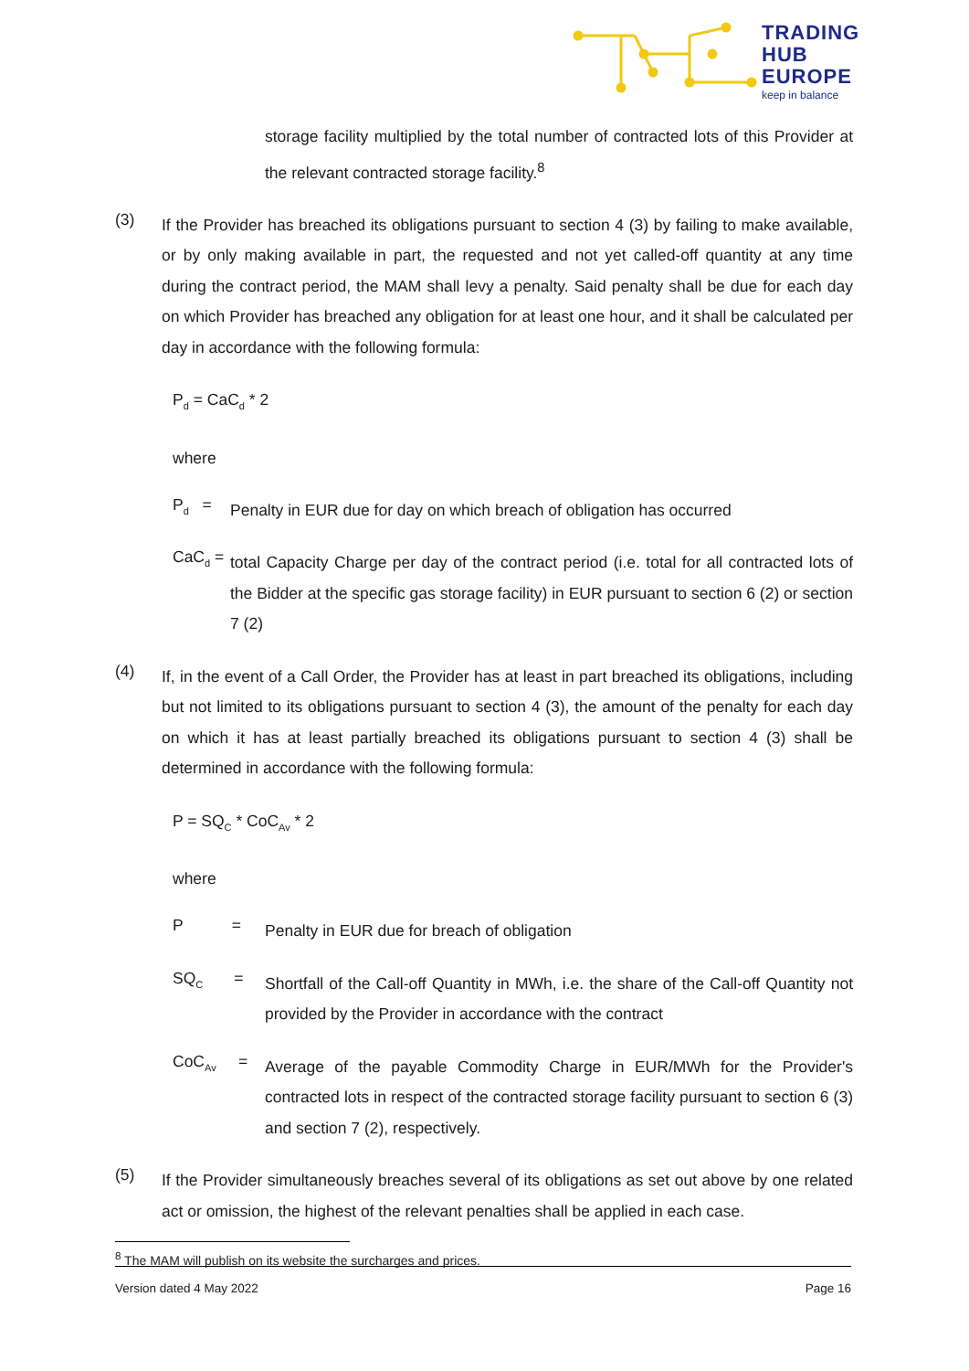TRADING
HUB
EUROPE
keep in balance
storage facility multiplied by the total number of contracted lots of this Provider at the relevant contracted storage facility.<sup>8</sup>
(3)
If the Provider has breached its obligations pursuant to section 4 (3) by failing to make available, or by only making available in part, the requested and not yet called-off quantity at any time during the contract period, the MAM shall levy a penalty. Said penalty shall be due for each day on which Provider has breached any obligation for at least one hour, and it shall be calculated per day in accordance with the following formula:
P<sub>d</sub> = CaC<sub>d</sub> * 2
where
P<sub>d</sub> =
Penalty in EUR due for day on which breach of obligation has occurred
CaC<sub>d</sub> =
total Capacity Charge per day of the contract period (i.e. total for all contracted lots of the Bidder at the specific gas storage facility) in EUR pursuant to section 6 (2) or section 7 (2)
(4)
If, in the event of a Call Order, the Provider has at least in part breached its obligations, including but not limited to its obligations pursuant to section 4 (3), the amount of the penalty for each day on which it has at least partially breached its obligations pursuant to section 4 (3) shall be determined in accordance with the following formula:
P = SQ<sub>C</sub> * CoC<sub>Av</sub> * 2
where
P =
Penalty in EUR due for breach of obligation
SQ<sub>C</sub> =
Shortfall of the Call-off Quantity in MWh, i.e. the share of the Call-off Quantity not provided by the Provider in accordance with the contract
CoC<sub>Av</sub> =
Average of the payable Commodity Charge in EUR/MWh for the Provider's contracted lots in respect of the contracted storage facility pursuant to section 6 (3) and section 7 (2), respectively.
(5)
If the Provider simultaneously breaches several of its obligations as set out above by one related act or omission, the highest of the relevant penalties shall be applied in each case.
<sup>8</sup> The MAM will publish on its website the surcharges and prices.
Version dated 4 May 2022 Page 16